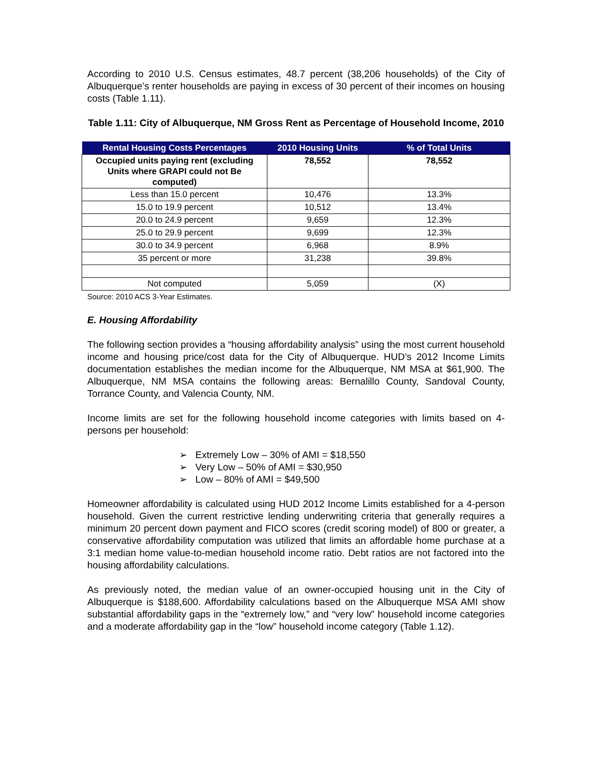According to 2010 U.S. Census estimates, 48.7 percent (38,206 households) of the City of Albuquerque’s renter households are paying in excess of 30 percent of their incomes on housing costs (Table 1.11).
Table 1.11: City of Albuquerque, NM Gross Rent as Percentage of Household Income, 2010
| Rental Housing Costs Percentages | 2010 Housing Units | % of Total Units |
| --- | --- | --- |
| Occupied units paying rent (excluding Units where GRAPI could not Be computed) | 78,552 | 78,552 |
| Less than 15.0 percent | 10,476 | 13.3% |
| 15.0 to 19.9 percent | 10,512 | 13.4% |
| 20.0 to 24.9 percent | 9,659 | 12.3% |
| 25.0 to 29.9 percent | 9,699 | 12.3% |
| 30.0 to 34.9 percent | 6,968 | 8.9% |
| 35 percent or more | 31,238 | 39.8% |
| Not computed | 5,059 | (X) |
Source: 2010 ACS 3-Year Estimates.
E. Housing Affordability
The following section provides a “housing affordability analysis” using the most current household income and housing price/cost data for the City of Albuquerque. HUD’s 2012 Income Limits documentation establishes the median income for the Albuquerque, NM MSA at $61,900. The Albuquerque, NM MSA contains the following areas: Bernalillo County, Sandoval County, Torrance County, and Valencia County, NM.
Income limits are set for the following household income categories with limits based on 4-persons per household:
➢ Extremely Low – 30% of AMI = $18,550
➢ Very Low – 50% of AMI = $30,950
➢ Low – 80% of AMI = $49,500
Homeowner affordability is calculated using HUD 2012 Income Limits established for a 4-person household. Given the current restrictive lending underwriting criteria that generally requires a minimum 20 percent down payment and FICO scores (credit scoring model) of 800 or greater, a conservative affordability computation was utilized that limits an affordable home purchase at a 3:1 median home value-to-median household income ratio. Debt ratios are not factored into the housing affordability calculations.
As previously noted, the median value of an owner-occupied housing unit in the City of Albuquerque is $188,600. Affordability calculations based on the Albuquerque MSA AMI show substantial affordability gaps in the “extremely low,” and “very low” household income categories and a moderate affordability gap in the “low” household income category (Table 1.12).